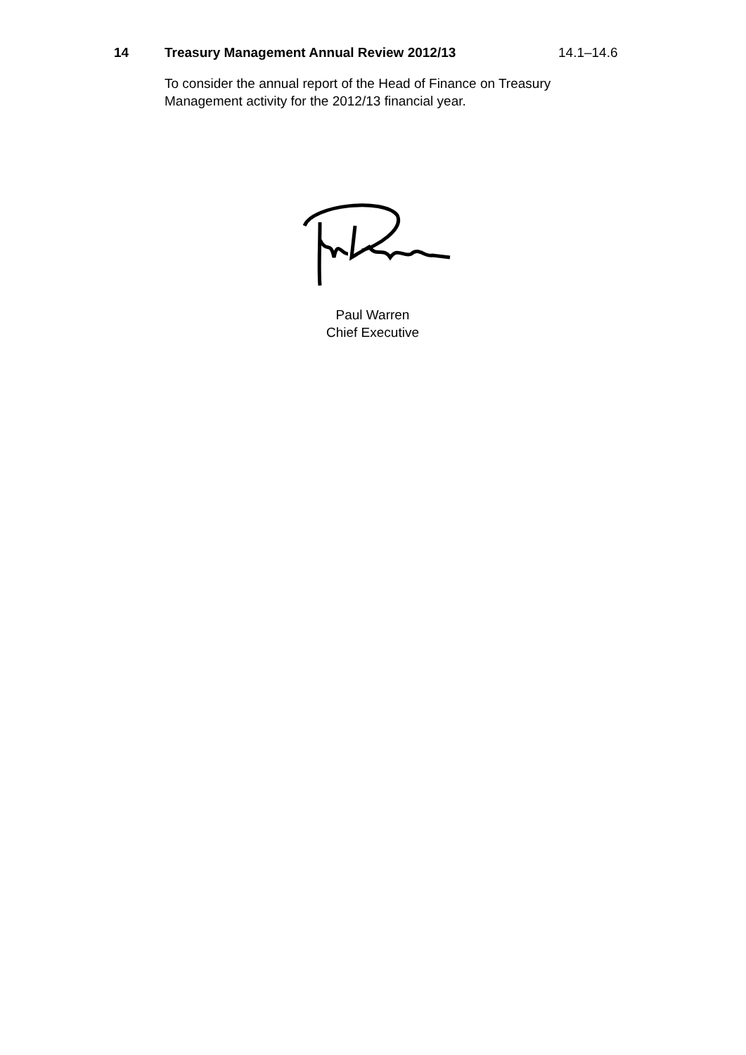14 Treasury Management Annual Review 2012/13 14.1–14.6
To consider the annual report of the Head of Finance on Treasury Management activity for the 2012/13 financial year.
Paul Warren
Chief Executive